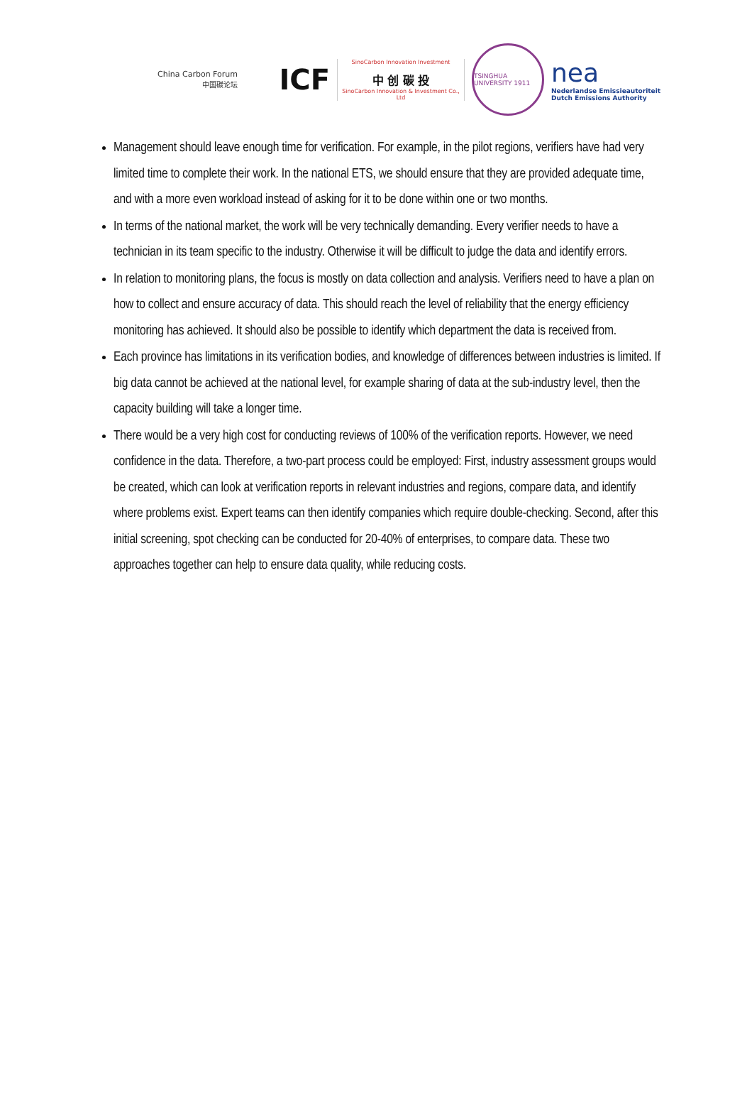China Carbon Forum
中国碳论坛
ICF
SinoCarbon Innovation Investment
中 创 碳 投
SinoCarbon Innovation & Investment Co., Ltd
TSINGHUA UNIVERSITY 1911
nea
Nederlandse Emissieautoriteit
Dutch Emissions Authority
Management should leave enough time for verification. For example, in the pilot regions, verifiers have had very limited time to complete their work. In the national ETS, we should ensure that they are provided adequate time, and with a more even workload instead of asking for it to be done within one or two months.
In terms of the national market, the work will be very technically demanding. Every verifier needs to have a technician in its team specific to the industry. Otherwise it will be difficult to judge the data and identify errors.
In relation to monitoring plans, the focus is mostly on data collection and analysis. Verifiers need to have a plan on how to collect and ensure accuracy of data. This should reach the level of reliability that the energy efficiency monitoring has achieved. It should also be possible to identify which department the data is received from.
Each province has limitations in its verification bodies, and knowledge of differences between industries is limited. If big data cannot be achieved at the national level, for example sharing of data at the sub-industry level, then the capacity building will take a longer time.
There would be a very high cost for conducting reviews of 100% of the verification reports. However, we need confidence in the data. Therefore, a two-part process could be employed: First, industry assessment groups would be created, which can look at verification reports in relevant industries and regions, compare data, and identify where problems exist. Expert teams can then identify companies which require double-checking. Second, after this initial screening, spot checking can be conducted for 20-40% of enterprises, to compare data. These two approaches together can help to ensure data quality, while reducing costs.